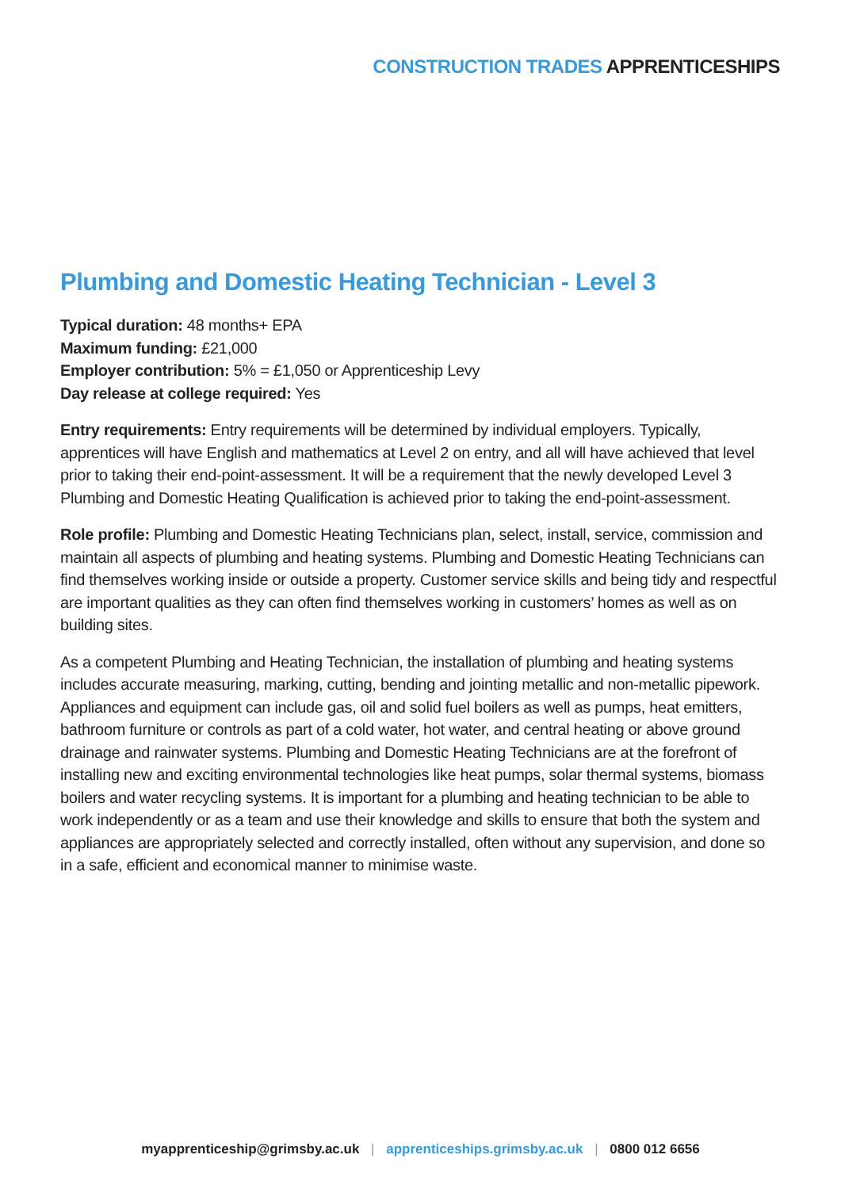CONSTRUCTION TRADES APPRENTICESHIPS
Plumbing and Domestic Heating Technician - Level 3
Typical duration: 48 months+ EPA
Maximum funding: £21,000
Employer contribution: 5% = £1,050 or Apprenticeship Levy
Day release at college required: Yes
Entry requirements: Entry requirements will be determined by individual employers. Typically, apprentices will have English and mathematics at Level 2 on entry, and all will have achieved that level prior to taking their end-point-assessment. It will be a requirement that the newly developed Level 3 Plumbing and Domestic Heating Qualification is achieved prior to taking the end-point-assessment.
Role profile: Plumbing and Domestic Heating Technicians plan, select, install, service, commission and maintain all aspects of plumbing and heating systems. Plumbing and Domestic Heating Technicians can find themselves working inside or outside a property. Customer service skills and being tidy and respectful are important qualities as they can often find themselves working in customers’ homes as well as on building sites.
As a competent Plumbing and Heating Technician, the installation of plumbing and heating systems includes accurate measuring, marking, cutting, bending and jointing metallic and non-metallic pipework. Appliances and equipment can include gas, oil and solid fuel boilers as well as pumps, heat emitters, bathroom furniture or controls as part of a cold water, hot water, and central heating or above ground drainage and rainwater systems. Plumbing and Domestic Heating Technicians are at the forefront of installing new and exciting environmental technologies like heat pumps, solar thermal systems, biomass boilers and water recycling systems. It is important for a plumbing and heating technician to be able to work independently or as a team and use their knowledge and skills to ensure that both the system and appliances are appropriately selected and correctly installed, often without any supervision, and done so in a safe, efficient and economical manner to minimise waste.
myapprenticeship@grimsby.ac.uk | apprenticeships.grimsby.ac.uk | 0800 012 6656